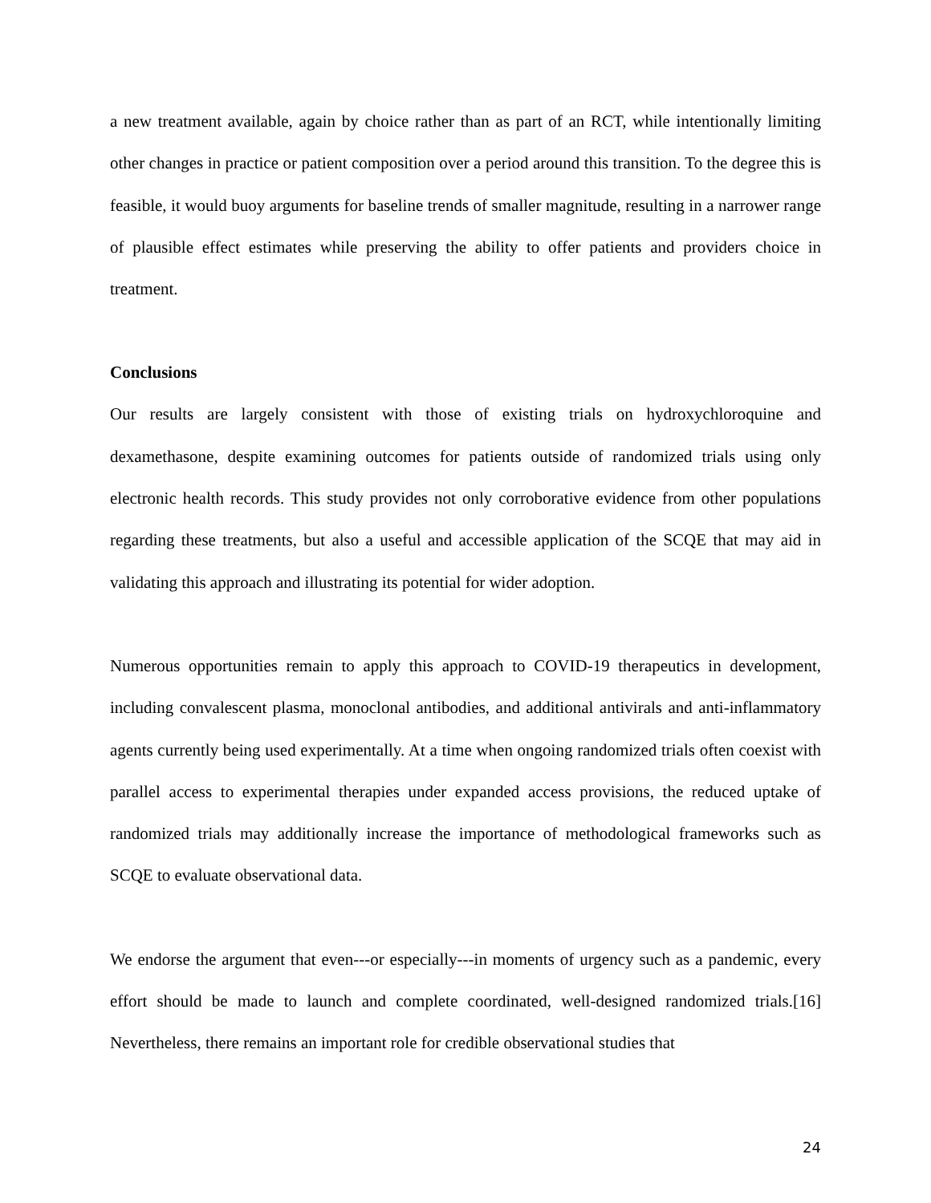a new treatment available, again by choice rather than as part of an RCT, while intentionally limiting other changes in practice or patient composition over a period around this transition. To the degree this is feasible, it would buoy arguments for baseline trends of smaller magnitude, resulting in a narrower range of plausible effect estimates while preserving the ability to offer patients and providers choice in treatment.
Conclusions
Our results are largely consistent with those of existing trials on hydroxychloroquine and dexamethasone, despite examining outcomes for patients outside of randomized trials using only electronic health records. This study provides not only corroborative evidence from other populations regarding these treatments, but also a useful and accessible application of the SCQE that may aid in validating this approach and illustrating its potential for wider adoption.
Numerous opportunities remain to apply this approach to COVID-19 therapeutics in development, including convalescent plasma, monoclonal antibodies, and additional antivirals and anti-inflammatory agents currently being used experimentally. At a time when ongoing randomized trials often coexist with parallel access to experimental therapies under expanded access provisions, the reduced uptake of randomized trials may additionally increase the importance of methodological frameworks such as SCQE to evaluate observational data.
We endorse the argument that even---or especially---in moments of urgency such as a pandemic, every effort should be made to launch and complete coordinated, well-designed randomized trials.[16] Nevertheless, there remains an important role for credible observational studies that
24